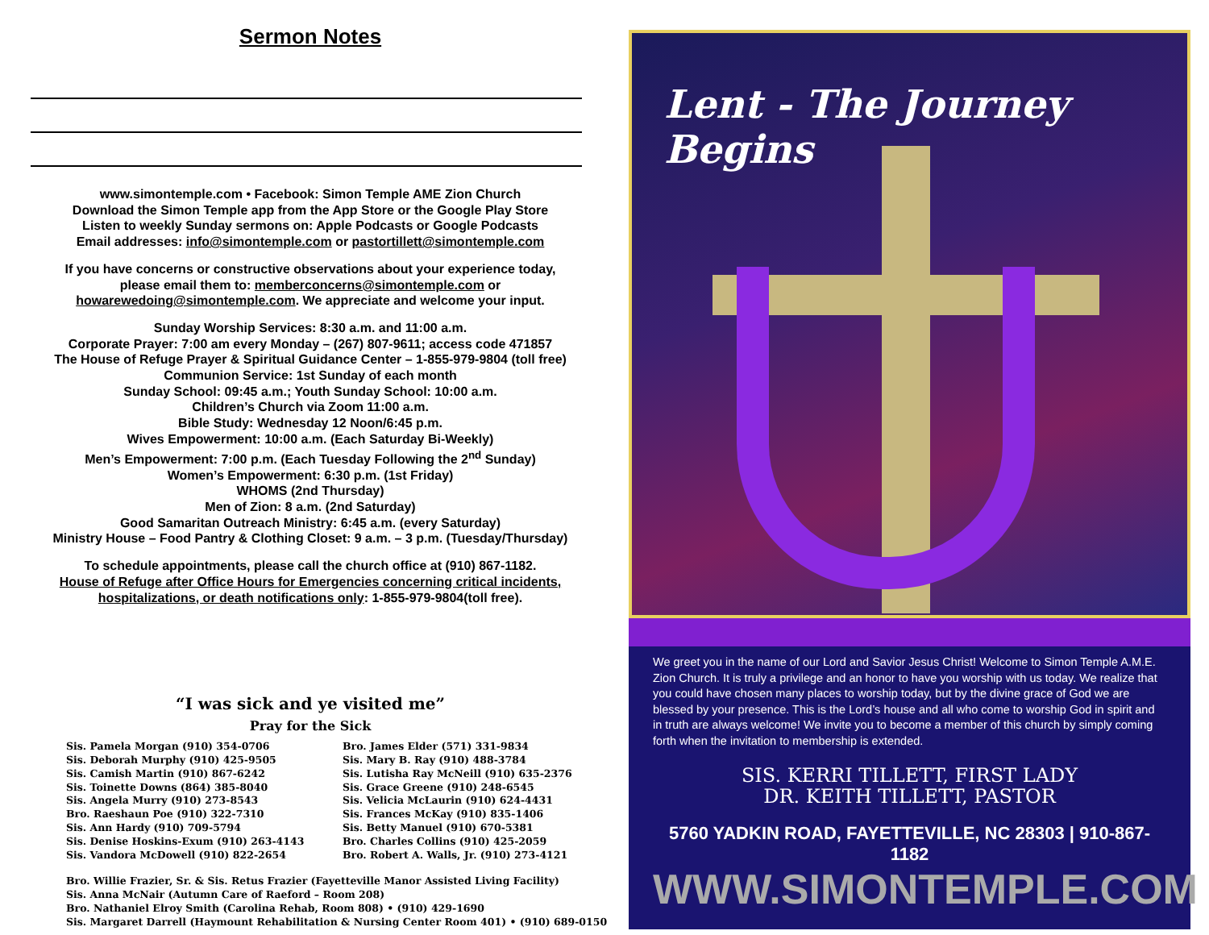Sermon Notes
www.simontemple.com • Facebook: Simon Temple AME Zion Church
Download the Simon Temple app from the App Store or the Google Play Store
Listen to weekly Sunday sermons on: Apple Podcasts or Google Podcasts
Email addresses: info@simontemple.com or pastortillett@simontemple.com
If you have concerns or constructive observations about your experience today,
please email them to: memberconcerns@simontemple.com or
howarewedoing@simontemple.com. We appreciate and welcome your input.
Sunday Worship Services: 8:30 a.m. and 11:00 a.m.
Corporate Prayer: 7:00 am every Monday – (267) 807-9611; access code 471857
The House of Refuge Prayer & Spiritual Guidance Center – 1-855-979-9804 (toll free)
Communion Service: 1st Sunday of each month
Sunday School: 09:45 a.m.; Youth Sunday School: 10:00 a.m.
Children’s Church via Zoom 11:00 a.m.
Bible Study: Wednesday 12 Noon/6:45 p.m.
Wives Empowerment: 10:00 a.m. (Each Saturday Bi-Weekly)
Men’s Empowerment: 7:00 p.m. (Each Tuesday Following the 2<sup>nd</sup> Sunday)
Women’s Empowerment: 6:30 p.m. (1st Friday)
WHOMS (2nd Thursday)
Men of Zion: 8 a.m. (2nd Saturday)
Good Samaritan Outreach Ministry: 6:45 a.m. (every Saturday)
Ministry House – Food Pantry & Clothing Closet: 9 a.m. – 3 p.m. (Tuesday/Thursday)
To schedule appointments, please call the church office at (910) 867-1182.
House of Refuge after Office Hours for Emergencies concerning critical incidents,
hospitalizations, or death notifications only: 1-855-979-9804(toll free).
“I was sick and ye visited me”
Pray for the Sick
Sis. Pamela Morgan (910) 354-0706
Sis. Deborah Murphy (910) 425-9505
Sis. Camish Martin (910) 867-6242
Sis. Toinette Downs (864) 385-8040
Sis. Angela Murry (910) 273-8543
Bro. Raeshaun Poe (910) 322-7310
Sis. Ann Hardy (910) 709-5794
Sis. Denise Hoskins-Exum (910) 263-4143
Sis. Vandora McDowell (910) 822-2654
Bro. James Elder (571) 331-9834
Sis. Mary B. Ray (910) 488-3784
Sis. Lutisha Ray McNeill (910) 635-2376
Sis. Grace Greene (910) 248-6545
Sis. Velicia McLaurin (910) 624-4431
Sis. Frances McKay (910) 835-1406
Sis. Betty Manuel (910) 670-5381
Bro. Charles Collins (910) 425-2059
Bro. Robert A. Walls, Jr. (910) 273-4121
Bro. Willie Frazier, Sr. & Sis. Retus Frazier (Fayetteville Manor Assisted Living Facility)
Sis. Anna McNair (Autumn Care of Raeford – Room 208)
Bro. Nathaniel Elroy Smith (Carolina Rehab, Room 808) • (910) 429-1690
Sis. Margaret Darrell (Haymount Rehabilitation & Nursing Center Room 401) • (910) 689-0150
Lent - The Journey Begins
We greet you in the name of our Lord and Savior Jesus Christ! Welcome to Simon Temple A.M.E. Zion Church. It is truly a privilege and an honor to have you worship with us today. We realize that you could have chosen many places to worship today, but by the divine grace of God we are blessed by your presence. This is the Lord’s house and all who come to worship God in spirit and in truth are always welcome! We invite you to become a member of this church by simply coming forth when the invitation to membership is extended.
SIS. KERRI TILLETT, FIRST LADY
DR. KEITH TILLETT, PASTOR
5760 YADKIN ROAD, FAYETTEVILLE, NC 28303 | 910-867-1182
WWW.SIMONTEMPLE.COM